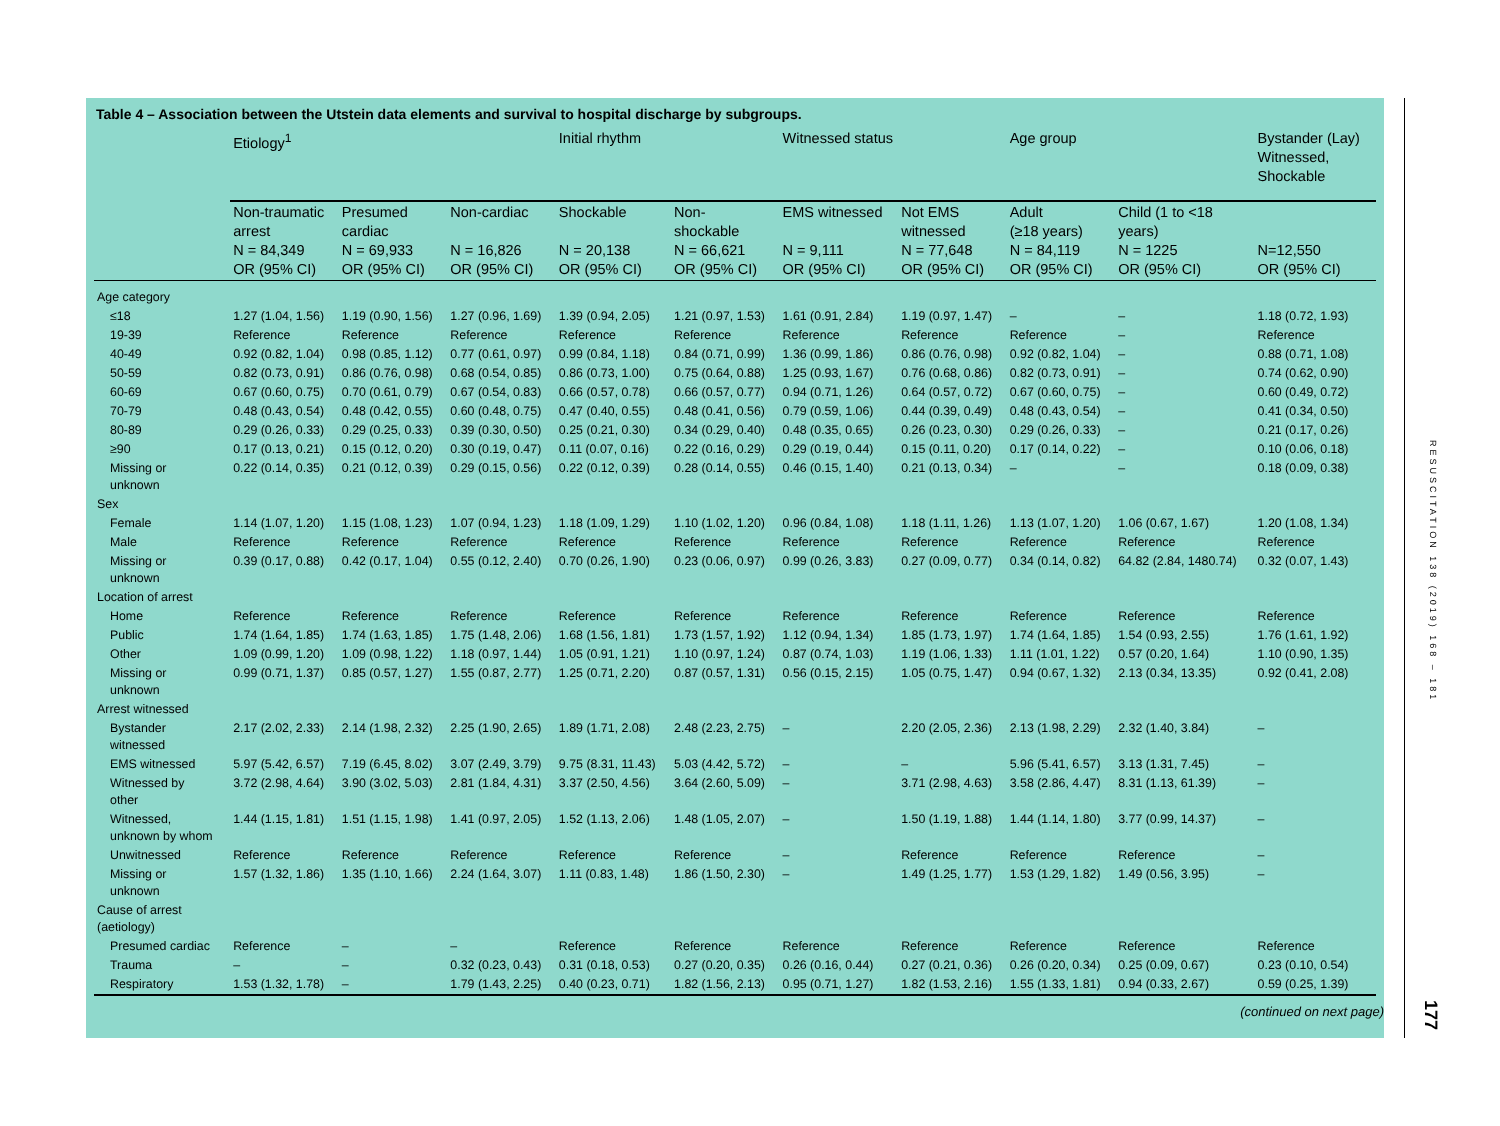Table 4 – Association between the Utstein data elements and survival to hospital discharge by subgroups.
| | Etiology<sup>1</sup> | | | Initial rhythm | | Witnessed status | | Age group | | Bystander (Lay) Witnessed, Shockable |
| --- | --- | --- | --- | --- | --- | --- | --- | --- | --- | --- |
| | Non-traumatic arrest N = 84,349 OR (95% CI) | Presumed cardiac N = 69,933 OR (95% CI) | Non-cardiac N = 16,826 OR (95% CI) | Shockable N = 20,138 OR (95% CI) | Non- shockable N = 66,621 OR (95% CI) | EMS witnessed N = 9,111 OR (95% CI) | Not EMS witnessed N = 77,648 OR (95% CI) | Adult (≥18 years) N = 84,119 OR (95% CI) | Child (1 to <18 years) N = 1225 OR (95% CI) | N=12,550 OR (95% CI) |
| Age category | | | | | | | | | | |
| ≤18 | 1.27 (1.04, 1.56) | 1.19 (0.90, 1.56) | 1.27 (0.96, 1.69) | 1.39 (0.94, 2.05) | 1.21 (0.97, 1.53) | 1.61 (0.91, 2.84) | 1.19 (0.97, 1.47) | – | – | 1.18 (0.72, 1.93) |
| 19-39 | Reference | Reference | Reference | Reference | Reference | Reference | Reference | Reference | – | Reference |
| 40-49 | 0.92 (0.82, 1.04) | 0.98 (0.85, 1.12) | 0.77 (0.61, 0.97) | 0.99 (0.84, 1.18) | 0.84 (0.71, 0.99) | 1.36 (0.99, 1.86) | 0.86 (0.76, 0.98) | 0.92 (0.82, 1.04) | – | 0.88 (0.71, 1.08) |
| 50-59 | 0.82 (0.73, 0.91) | 0.86 (0.76, 0.98) | 0.68 (0.54, 0.85) | 0.86 (0.73, 1.00) | 0.75 (0.64, 0.88) | 1.25 (0.93, 1.67) | 0.76 (0.68, 0.86) | 0.82 (0.73, 0.91) | – | 0.74 (0.62, 0.90) |
| 60-69 | 0.67 (0.60, 0.75) | 0.70 (0.61, 0.79) | 0.67 (0.54, 0.83) | 0.66 (0.57, 0.78) | 0.66 (0.57, 0.77) | 0.94 (0.71, 1.26) | 0.64 (0.57, 0.72) | 0.67 (0.60, 0.75) | – | 0.60 (0.49, 0.72) |
| 70-79 | 0.48 (0.43, 0.54) | 0.48 (0.42, 0.55) | 0.60 (0.48, 0.75) | 0.47 (0.40, 0.55) | 0.48 (0.41, 0.56) | 0.79 (0.59, 1.06) | 0.44 (0.39, 0.49) | 0.48 (0.43, 0.54) | – | 0.41 (0.34, 0.50) |
| 80-89 | 0.29 (0.26, 0.33) | 0.29 (0.25, 0.33) | 0.39 (0.30, 0.50) | 0.25 (0.21, 0.30) | 0.34 (0.29, 0.40) | 0.48 (0.35, 0.65) | 0.26 (0.23, 0.30) | 0.29 (0.26, 0.33) | – | 0.21 (0.17, 0.26) |
| ≥90 | 0.17 (0.13, 0.21) | 0.15 (0.12, 0.20) | 0.30 (0.19, 0.47) | 0.11 (0.07, 0.16) | 0.22 (0.16, 0.29) | 0.29 (0.19, 0.44) | 0.15 (0.11, 0.20) | 0.17 (0.14, 0.22) | – | 0.10 (0.06, 0.18) |
| Missing or unknown | 0.22 (0.14, 0.35) | 0.21 (0.12, 0.39) | 0.29 (0.15, 0.56) | 0.22 (0.12, 0.39) | 0.28 (0.14, 0.55) | 0.46 (0.15, 1.40) | 0.21 (0.13, 0.34) | – | – | 0.18 (0.09, 0.38) |
| Sex | | | | | | | | | | |
| Female | 1.14 (1.07, 1.20) | 1.15 (1.08, 1.23) | 1.07 (0.94, 1.23) | 1.18 (1.09, 1.29) | 1.10 (1.02, 1.20) | 0.96 (0.84, 1.08) | 1.18 (1.11, 1.26) | 1.13 (1.07, 1.20) | 1.06 (0.67, 1.67) | 1.20 (1.08, 1.34) |
| Male | Reference | Reference | Reference | Reference | Reference | Reference | Reference | Reference | Reference | Reference |
| Missing or unknown | 0.39 (0.17, 0.88) | 0.42 (0.17, 1.04) | 0.55 (0.12, 2.40) | 0.70 (0.26, 1.90) | 0.23 (0.06, 0.97) | 0.99 (0.26, 3.83) | 0.27 (0.09, 0.77) | 0.34 (0.14, 0.82) | 64.82 (2.84, 1480.74) | 0.32 (0.07, 1.43) |
| Location of arrest | | | | | | | | | | |
| Home | Reference | Reference | Reference | Reference | Reference | Reference | Reference | Reference | Reference | Reference |
| Public | 1.74 (1.64, 1.85) | 1.74 (1.63, 1.85) | 1.75 (1.48, 2.06) | 1.68 (1.56, 1.81) | 1.73 (1.57, 1.92) | 1.12 (0.94, 1.34) | 1.85 (1.73, 1.97) | 1.74 (1.64, 1.85) | 1.54 (0.93, 2.55) | 1.76 (1.61, 1.92) |
| Other | 1.09 (0.99, 1.20) | 1.09 (0.98, 1.22) | 1.18 (0.97, 1.44) | 1.05 (0.91, 1.21) | 1.10 (0.97, 1.24) | 0.87 (0.74, 1.03) | 1.19 (1.06, 1.33) | 1.11 (1.01, 1.22) | 0.57 (0.20, 1.64) | 1.10 (0.90, 1.35) |
| Missing or unknown | 0.99 (0.71, 1.37) | 0.85 (0.57, 1.27) | 1.55 (0.87, 2.77) | 1.25 (0.71, 2.20) | 0.87 (0.57, 1.31) | 0.56 (0.15, 2.15) | 1.05 (0.75, 1.47) | 0.94 (0.67, 1.32) | 2.13 (0.34, 13.35) | 0.92 (0.41, 2.08) |
| Arrest witnessed | | | | | | | | | | |
| Bystander witnessed | 2.17 (2.02, 2.33) | 2.14 (1.98, 2.32) | 2.25 (1.90, 2.65) | 1.89 (1.71, 2.08) | 2.48 (2.23, 2.75) | – | 2.20 (2.05, 2.36) | 2.13 (1.98, 2.29) | 2.32 (1.40, 3.84) | – |
| EMS witnessed | 5.97 (5.42, 6.57) | 7.19 (6.45, 8.02) | 3.07 (2.49, 3.79) | 9.75 (8.31, 11.43) | 5.03 (4.42, 5.72) | – | – | 5.96 (5.41, 6.57) | 3.13 (1.31, 7.45) | – |
| Witnessed by other | 3.72 (2.98, 4.64) | 3.90 (3.02, 5.03) | 2.81 (1.84, 4.31) | 3.37 (2.50, 4.56) | 3.64 (2.60, 5.09) | – | 3.71 (2.98, 4.63) | 3.58 (2.86, 4.47) | 8.31 (1.13, 61.39) | – |
| Witnessed, unknown by whom | 1.44 (1.15, 1.81) | 1.51 (1.15, 1.98) | 1.41 (0.97, 2.05) | 1.52 (1.13, 2.06) | 1.48 (1.05, 2.07) | – | 1.50 (1.19, 1.88) | 1.44 (1.14, 1.80) | 3.77 (0.99, 14.37) | – |
| Unwitnessed | Reference | Reference | Reference | Reference | Reference | – | Reference | Reference | Reference | – |
| Missing or unknown | 1.57 (1.32, 1.86) | 1.35 (1.10, 1.66) | 2.24 (1.64, 3.07) | 1.11 (0.83, 1.48) | 1.86 (1.50, 2.30) | – | 1.49 (1.25, 1.77) | 1.53 (1.29, 1.82) | 1.49 (0.56, 3.95) | – |
| Cause of arrest (aetiology) | | | | | | | | | | |
| Presumed cardiac | Reference | – | – | Reference | Reference | Reference | Reference | Reference | Reference | Reference |
| Trauma | – | – | 0.32 (0.23, 0.43) | 0.31 (0.18, 0.53) | 0.27 (0.20, 0.35) | 0.26 (0.16, 0.44) | 0.27 (0.21, 0.36) | 0.26 (0.20, 0.34) | 0.25 (0.09, 0.67) | 0.23 (0.10, 0.54) |
| Respiratory | 1.53 (1.32, 1.78) | – | 1.79 (1.43, 2.25) | 0.40 (0.23, 0.71) | 1.82 (1.56, 2.13) | 0.95 (0.71, 1.27) | 1.82 (1.53, 2.16) | 1.55 (1.33, 1.81) | 0.94 (0.33, 2.67) | 0.59 (0.25, 1.39) |
(continued on next page)
RESUSCITATION 138 (2019) 168 – 181
177